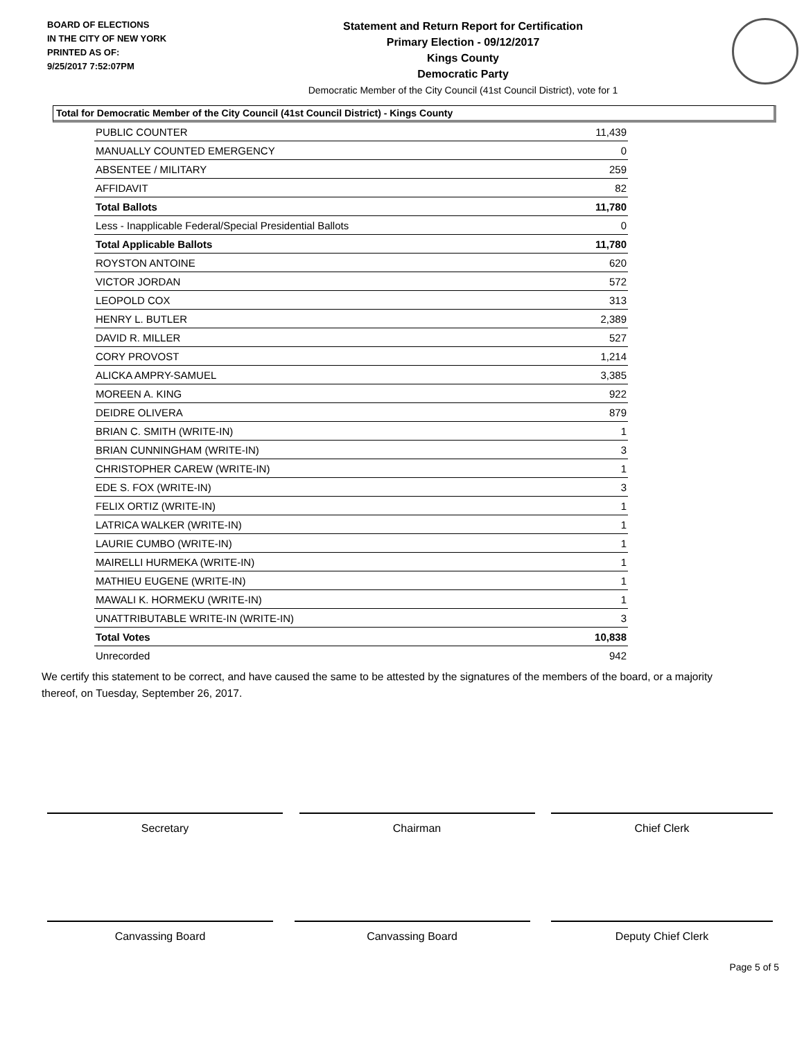BOARD OF ELECTIONS
IN THE CITY OF NEW YORK
PRINTED AS OF:
9/25/2017 7:52:07PM
Statement and Return Report for Certification
Primary Election - 09/12/2017
Kings County
Democratic Party
Democratic Member of the City Council (41st Council District), vote for 1
Total for Democratic Member of the City Council (41st Council District) - Kings County
| PUBLIC COUNTER | 11,439 |
| MANUALLY COUNTED EMERGENCY | 0 |
| ABSENTEE / MILITARY | 259 |
| AFFIDAVIT | 82 |
| Total Ballots | 11,780 |
| Less - Inapplicable Federal/Special Presidential Ballots | 0 |
| Total Applicable Ballots | 11,780 |
| ROYSTON ANTOINE | 620 |
| VICTOR JORDAN | 572 |
| LEOPOLD COX | 313 |
| HENRY L. BUTLER | 2,389 |
| DAVID R. MILLER | 527 |
| CORY PROVOST | 1,214 |
| ALICKA AMPRY-SAMUEL | 3,385 |
| MOREEN A. KING | 922 |
| DEIDRE OLIVERA | 879 |
| BRIAN C. SMITH (WRITE-IN) | 1 |
| BRIAN CUNNINGHAM (WRITE-IN) | 3 |
| CHRISTOPHER CAREW (WRITE-IN) | 1 |
| EDE S. FOX (WRITE-IN) | 3 |
| FELIX ORTIZ (WRITE-IN) | 1 |
| LATRICA WALKER (WRITE-IN) | 1 |
| LAURIE CUMBO (WRITE-IN) | 1 |
| MAIRELLI HURMEKA (WRITE-IN) | 1 |
| MATHIEU EUGENE (WRITE-IN) | 1 |
| MAWALI K. HORMEKU (WRITE-IN) | 1 |
| UNATTRIBUTABLE WRITE-IN (WRITE-IN) | 3 |
| Total Votes | 10,838 |
| Unrecorded | 942 |
We certify this statement to be correct, and have caused the same to be attested by the signatures of the members of the board, or a majority thereof, on Tuesday, September 26, 2017.
Secretary Chairman Chief Clerk
Canvassing Board Canvassing Board Deputy Chief Clerk
Page 5 of 5